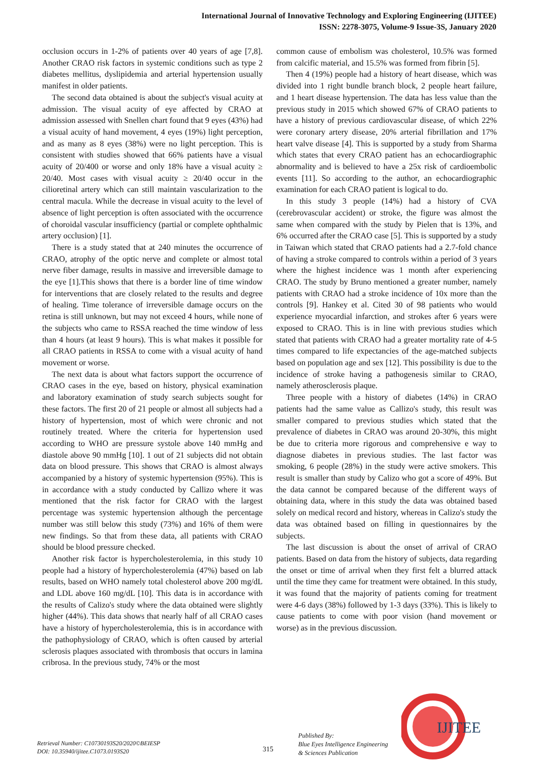International Journal of Innovative Technology and Exploring Engineering (IJITEE)
ISSN: 2278-3075, Volume-9 Issue-3S, January 2020
occlusion occurs in 1-2% of patients over 40 years of age [7,8]. Another CRAO risk factors in systemic conditions such as type 2 diabetes mellitus, dyslipidemia and arterial hypertension usually manifest in older patients.
The second data obtained is about the subject's visual acuity at admission. The visual acuity of eye affected by CRAO at admission assessed with Snellen chart found that 9 eyes (43%) had a visual acuity of hand movement, 4 eyes (19%) light perception, and as many as 8 eyes (38%) were no light perception. This is consistent with studies showed that 66% patients have a visual acuity of 20/400 or worse and only 18% have a visual acuity ≥ 20/40. Most cases with visual acuity ≥ 20/40 occur in the cilioretinal artery which can still maintain vascularization to the central macula. While the decrease in visual acuity to the level of absence of light perception is often associated with the occurrence of choroidal vascular insufficiency (partial or complete ophthalmic artery occlusion) [1].
There is a study stated that at 240 minutes the occurrence of CRAO, atrophy of the optic nerve and complete or almost total nerve fiber damage, results in massive and irreversible damage to the eye [1].This shows that there is a border line of time window for interventions that are closely related to the results and degree of healing. Time tolerance of irreversible damage occurs on the retina is still unknown, but may not exceed 4 hours, while none of the subjects who came to RSSA reached the time window of less than 4 hours (at least 9 hours). This is what makes it possible for all CRAO patients in RSSA to come with a visual acuity of hand movement or worse.
The next data is about what factors support the occurrence of CRAO cases in the eye, based on history, physical examination and laboratory examination of study search subjects sought for these factors. The first 20 of 21 people or almost all subjects had a history of hypertension, most of which were chronic and not routinely treated. Where the criteria for hypertension used according to WHO are pressure systole above 140 mmHg and diastole above 90 mmHg [10]. 1 out of 21 subjects did not obtain data on blood pressure. This shows that CRAO is almost always accompanied by a history of systemic hypertension (95%). This is in accordance with a study conducted by Callizo where it was mentioned that the risk factor for CRAO with the largest percentage was systemic hypertension although the percentage number was still below this study (73%) and 16% of them were new findings. So that from these data, all patients with CRAO should be blood pressure checked.
Another risk factor is hypercholesterolemia, in this study 10 people had a history of hypercholesterolemia (47%) based on lab results, based on WHO namely total cholesterol above 200 mg/dL and LDL above 160 mg/dL [10]. This data is in accordance with the results of Calizo's study where the data obtained were slightly higher (44%). This data shows that nearly half of all CRAO cases have a history of hypercholesterolemia, this is in accordance with the pathophysiology of CRAO, which is often caused by arterial sclerosis plaques associated with thrombosis that occurs in lamina cribrosa. In the previous study, 74% or the most
common cause of embolism was cholesterol, 10.5% was formed from calcific material, and 15.5% was formed from fibrin [5].
Then 4 (19%) people had a history of heart disease, which was divided into 1 right bundle branch block, 2 people heart failure, and 1 heart disease hypertension. The data has less value than the previous study in 2015 which showed 67% of CRAO patients to have a history of previous cardiovascular disease, of which 22% were coronary artery disease, 20% arterial fibrillation and 17% heart valve disease [4]. This is supported by a study from Sharma which states that every CRAO patient has an echocardiographic abnormality and is believed to have a 25x risk of cardioembolic events [11]. So according to the author, an echocardiographic examination for each CRAO patient is logical to do.
In this study 3 people (14%) had a history of CVA (cerebrovascular accident) or stroke, the figure was almost the same when compared with the study by Pielen that is 13%, and 6% occurred after the CRAO case [5]. This is supported by a study in Taiwan which stated that CRAO patients had a 2.7-fold chance of having a stroke compared to controls within a period of 3 years where the highest incidence was 1 month after experiencing CRAO. The study by Bruno mentioned a greater number, namely patients with CRAO had a stroke incidence of 10x more than the controls [9]. Hankey et al. Cited 30 of 98 patients who would experience myocardial infarction, and strokes after 6 years were exposed to CRAO. This is in line with previous studies which stated that patients with CRAO had a greater mortality rate of 4-5 times compared to life expectancies of the age-matched subjects based on population age and sex [12]. This possibility is due to the incidence of stroke having a pathogenesis similar to CRAO, namely atherosclerosis plaque.
Three people with a history of diabetes (14%) in CRAO patients had the same value as Callizo's study, this result was smaller compared to previous studies which stated that the prevalence of diabetes in CRAO was around 20-30%, this might be due to criteria more rigorous and comprehensive e way to diagnose diabetes in previous studies. The last factor was smoking, 6 people (28%) in the study were active smokers. This result is smaller than study by Calizo who got a score of 49%. But the data cannot be compared because of the different ways of obtaining data, where in this study the data was obtained based solely on medical record and history, whereas in Calizo's study the data was obtained based on filling in questionnaires by the subjects.
The last discussion is about the onset of arrival of CRAO patients. Based on data from the history of subjects, data regarding the onset or time of arrival when they first felt a blurred attack until the time they came for treatment were obtained. In this study, it was found that the majority of patients coming for treatment were 4-6 days (38%) followed by 1-3 days (33%). This is likely to cause patients to come with poor vision (hand movement or worse) as in the previous discussion.
Retrieval Number: C10730193S20/2020©BEIESP
DOI: 10.35940/ijitee.C1073.0193S20
315
Published By:
Blue Eyes Intelligence Engineering
& Sciences Publication
IJITEE